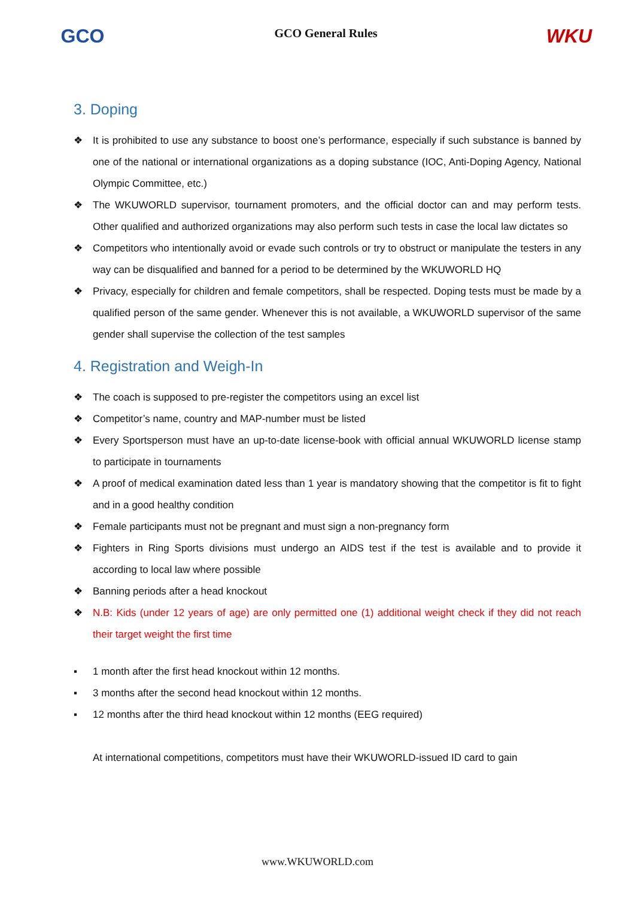GCO
GCO General Rules
WKU
3. Doping
❖ It is prohibited to use any substance to boost one’s performance, especially if such substance is banned by one of the national or international organizations as a doping substance (IOC, Anti-Doping Agency, National Olympic Committee, etc.)
❖ The WKUWORLD supervisor, tournament promoters, and the official doctor can and may perform tests. Other qualified and authorized organizations may also perform such tests in case the local law dictates so
❖ Competitors who intentionally avoid or evade such controls or try to obstruct or manipulate the testers in any way can be disqualified and banned for a period to be determined by the WKUWORLD HQ
❖ Privacy, especially for children and female competitors, shall be respected. Doping tests must be made by a qualified person of the same gender. Whenever this is not available, a WKUWORLD supervisor of the same gender shall supervise the collection of the test samples
4. Registration and Weigh-In
❖ The coach is supposed to pre-register the competitors using an excel list
❖ Competitor’s name, country and MAP-number must be listed
❖ Every Sportsperson must have an up-to-date license-book with official annual WKUWORLD license stamp to participate in tournaments
❖ A proof of medical examination dated less than 1 year is mandatory showing that the competitor is fit to fight and in a good healthy condition
❖ Female participants must not be pregnant and must sign a non-pregnancy form
❖ Fighters in Ring Sports divisions must undergo an AIDS test if the test is available and to provide it according to local law where possible
❖ Banning periods after a head knockout
❖ N.B: Kids (under 12 years of age) are only permitted one (1) additional weight check if they did not reach their target weight the first time
▪ 1 month after the first head knockout within 12 months.
▪ 3 months after the second head knockout within 12 months.
▪ 12 months after the third head knockout within 12 months (EEG required)
At international competitions, competitors must have their WKUWORLD-issued ID card to gain
www.WKUWORLD.com